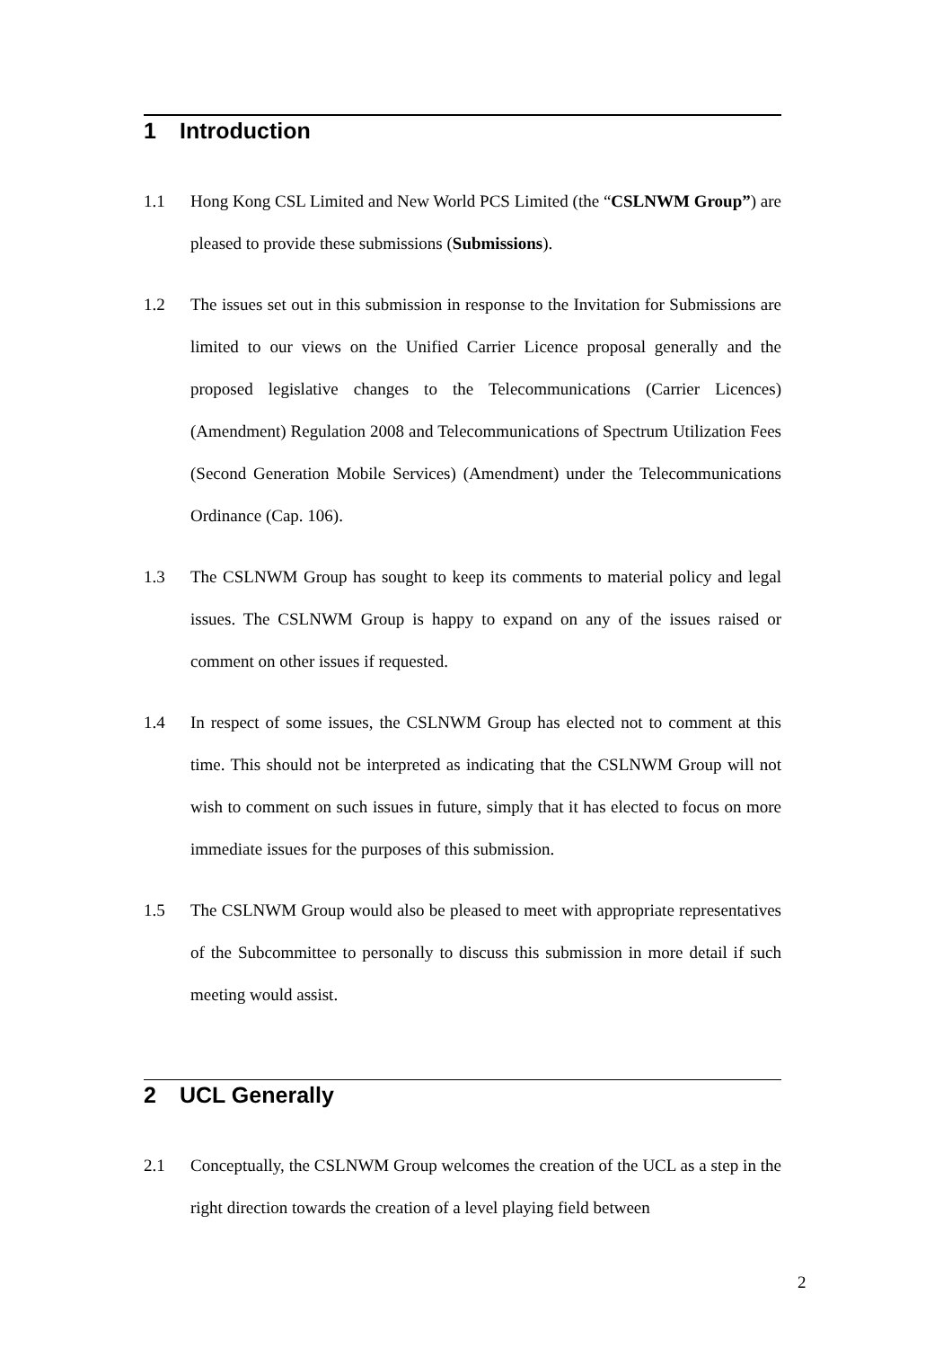1 Introduction
1.1 Hong Kong CSL Limited and New World PCS Limited (the “CSLNWM Group”) are pleased to provide these submissions (Submissions).
1.2 The issues set out in this submission in response to the Invitation for Submissions are limited to our views on the Unified Carrier Licence proposal generally and the proposed legislative changes to the Telecommunications (Carrier Licences) (Amendment) Regulation 2008 and Telecommunications of Spectrum Utilization Fees (Second Generation Mobile Services) (Amendment) under the Telecommunications Ordinance (Cap. 106).
1.3 The CSLNWM Group has sought to keep its comments to material policy and legal issues. The CSLNWM Group is happy to expand on any of the issues raised or comment on other issues if requested.
1.4 In respect of some issues, the CSLNWM Group has elected not to comment at this time. This should not be interpreted as indicating that the CSLNWM Group will not wish to comment on such issues in future, simply that it has elected to focus on more immediate issues for the purposes of this submission.
1.5 The CSLNWM Group would also be pleased to meet with appropriate representatives of the Subcommittee to personally to discuss this submission in more detail if such meeting would assist.
2 UCL Generally
2.1 Conceptually, the CSLNWM Group welcomes the creation of the UCL as a step in the right direction towards the creation of a level playing field between
2